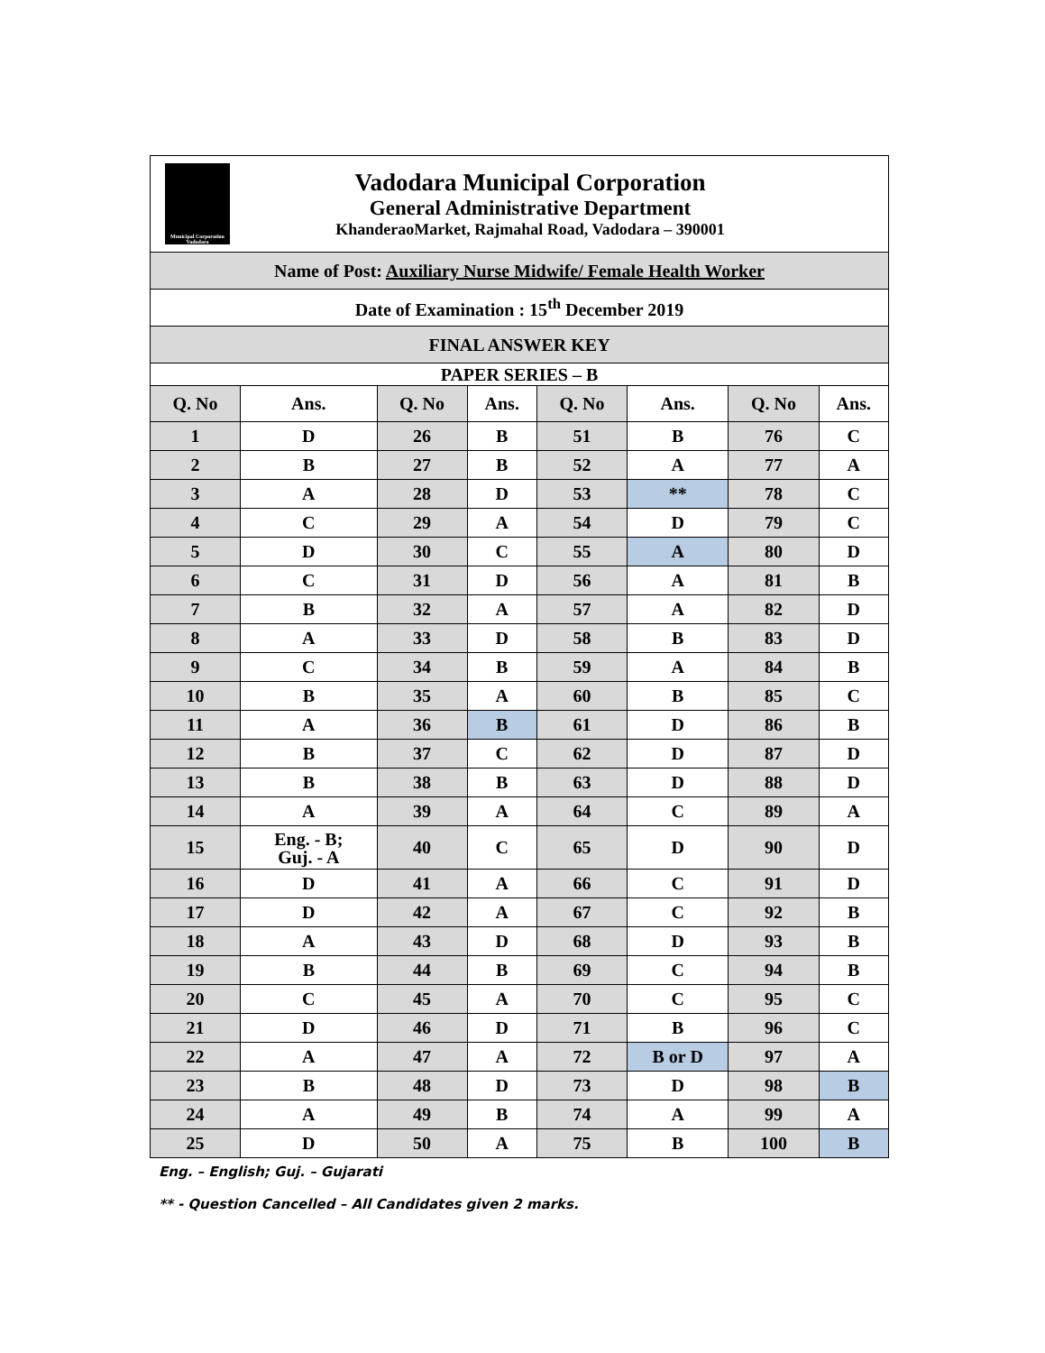| Municipal Corporation Vadodara Vadodara Municipal Corporation General Administrative Department KhanderaoMarket, Rajmahal Road, Vadodara – 390001 | | | | | | | |
| Name of Post: Auxiliary Nurse Midwife/ Female Health Worker | | | | | | | |
| Date of Examination : 15<sup>th</sup> December 2019 | | | | | | | |
| FINAL ANSWER KEY | | | | | | | |
| PAPER SERIES – B | | | | | | | |
| Q. No | Ans. | Q. No | Ans. | Q. No | Ans. | Q. No | Ans. |
| 1 | D | 26 | B | 51 | B | 76 | C |
| 2 | B | 27 | B | 52 | A | 77 | A |
| 3 | A | 28 | D | 53 | ** | 78 | C |
| 4 | C | 29 | A | 54 | D | 79 | C |
| 5 | D | 30 | C | 55 | A | 80 | D |
| 6 | C | 31 | D | 56 | A | 81 | B |
| 7 | B | 32 | A | 57 | A | 82 | D |
| 8 | A | 33 | D | 58 | B | 83 | D |
| 9 | C | 34 | B | 59 | A | 84 | B |
| 10 | B | 35 | A | 60 | B | 85 | C |
| 11 | A | 36 | B | 61 | D | 86 | B |
| 12 | B | 37 | C | 62 | D | 87 | D |
| 13 | B | 38 | B | 63 | D | 88 | D |
| 14 | A | 39 | A | 64 | C | 89 | A |
| 15 | Eng. - B; Guj. - A | 40 | C | 65 | D | 90 | D |
| 16 | D | 41 | A | 66 | C | 91 | D |
| 17 | D | 42 | A | 67 | C | 92 | B |
| 18 | A | 43 | D | 68 | D | 93 | B |
| 19 | B | 44 | B | 69 | C | 94 | B |
| 20 | C | 45 | A | 70 | C | 95 | C |
| 21 | D | 46 | D | 71 | B | 96 | C |
| 22 | A | 47 | A | 72 | B or D | 97 | A |
| 23 | B | 48 | D | 73 | D | 98 | B |
| 24 | A | 49 | B | 74 | A | 99 | A |
| 25 | D | 50 | A | 75 | B | 100 | B |
Eng. – English; Guj. – Gujarati
** - Question Cancelled – All Candidates given 2 marks.